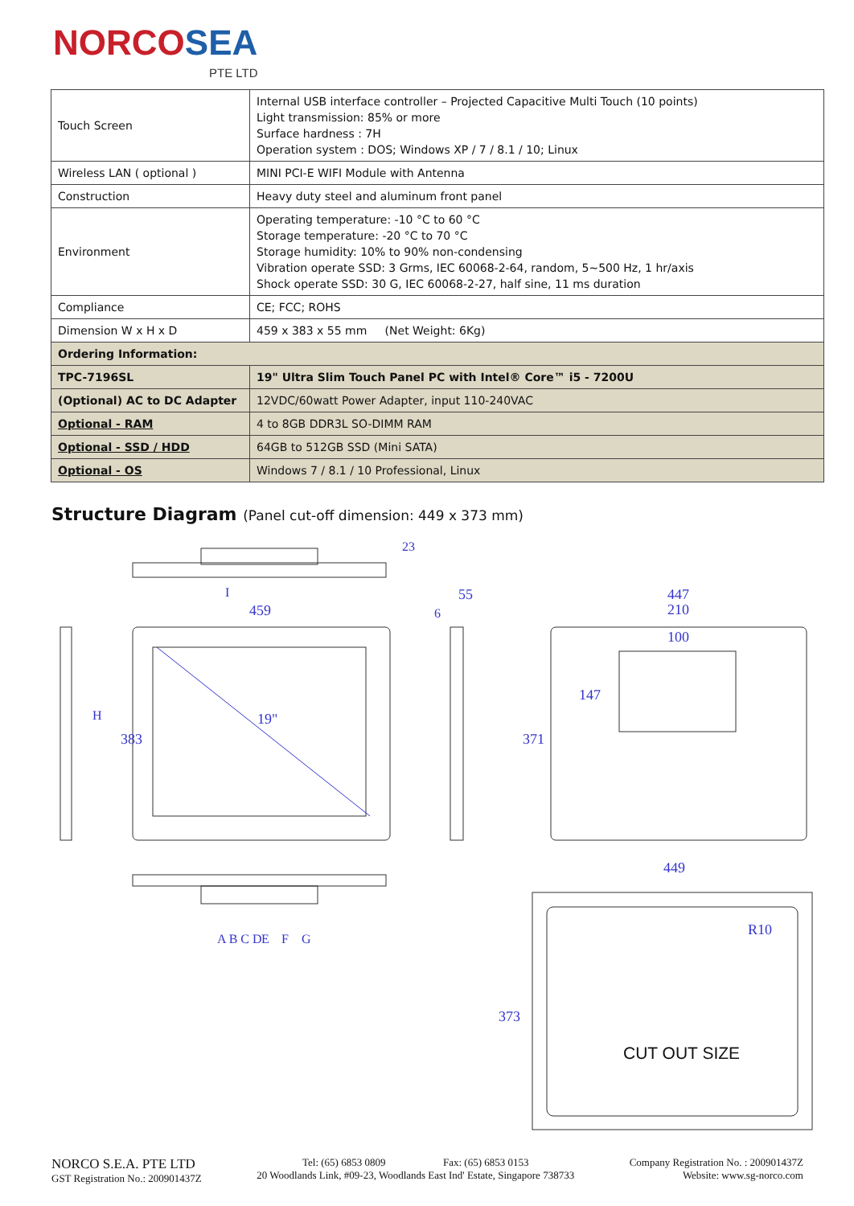NORCOSEA
PTE LTD
| Touch Screen | Internal USB interface controller – Projected Capacitive Multi Touch (10 points) Light transmission: 85% or more Surface hardness : 7H Operation system : DOS; Windows XP / 7 / 8.1 / 10; Linux |
| Wireless LAN ( optional ) | MINI PCI-E WIFI Module with Antenna |
| Construction | Heavy duty steel and aluminum front panel |
| Environment | Operating temperature: -10 °C to 60 °C Storage temperature: -20 °C to 70 °C Storage humidity: 10% to 90% non-condensing Vibration operate SSD: 3 Grms, IEC 60068-2-64, random, 5~500 Hz, 1 hr/axis Shock operate SSD: 30 G, IEC 60068-2-27, half sine, 11 ms duration |
| Compliance | CE; FCC; ROHS |
| Dimension W x H x D | 459 x 383 x 55 mm (Net Weight: 6Kg) |
| Ordering Information: | |
| TPC-7196SL | 19" Ultra Slim Touch Panel PC with Intel® Core™ i5 - 7200U |
| (Optional) AC to DC Adapter | 12VDC/60watt Power Adapter, input 110-240VAC |
| Optional - RAM | 4 to 8GB DDR3L SO-DIMM RAM |
| Optional - SSD / HDD | 64GB to 512GB SSD (Mini SATA) |
| Optional - OS | Windows 7 / 8.1 / 10 Professional, Linux |
Structure Diagram (Panel cut-off dimension: 449 x 373 mm)
459
383
55
447
210
100
147
371
449
373
19"
R10
A B C D
E
F
G
H
I
23
6
CUT OUT SIZE
NORCO S.E.A. PTE LTD
GST Registration No.: 200901437Z
Tel: (65) 6853 0809 Fax: (65) 6853 0153
20 Woodlands Link, #09-23, Woodlands East Ind' Estate, Singapore 738733
Company Registration No. : 200901437Z
Website: www.sg-norco.com